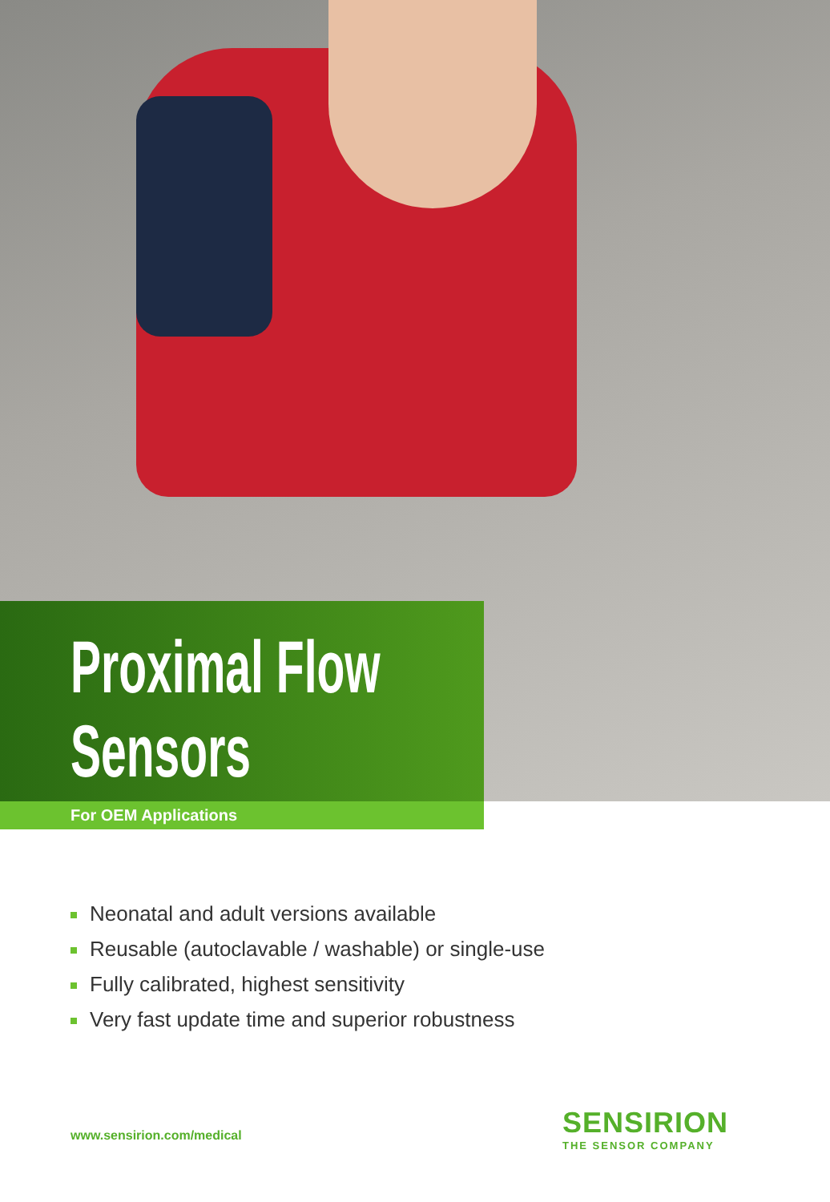Proximal Flow
Sensors
For OEM Applications
Neonatal and adult versions available
Reusable (autoclavable / washable) or single-use
Fully calibrated, highest sensitivity
Very fast update time and superior robustness
www.sensirion.com/medical
SENSIRION
THE SENSOR COMPANY